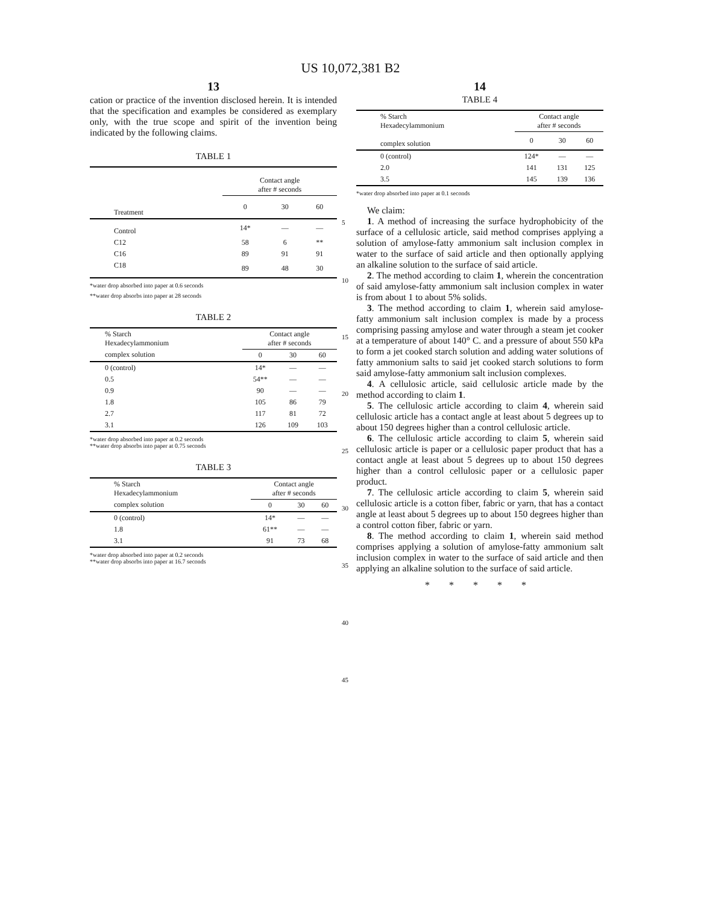US 10,072,381 B2
13
cation or practice of the invention disclosed herein. It is intended that the specification and examples be considered as exemplary only, with the true scope and spirit of the invention being indicated by the following claims.
TABLE 1
| | Contact angle after # seconds | | |
| --- | --- | --- | --- |
| Treatment | 0 | 30 | 60 |
| Control | 14* | — | — |
| C12 | 58 | 6 | ** |
| C16 | 89 | 91 | 91 |
| C18 | 89 | 48 | 30 |
*water drop absorbed into paper at 0.6 seconds
**water drop absorbs into paper at 28 seconds
TABLE 2
| % Starch Hexadecylammonium | Contact angle after # seconds | | |
| --- | --- | --- | --- |
| complex solution | 0 | 30 | 60 |
| 0 (control) | 14* | — | — |
| 0.5 | 54** | — | — |
| 0.9 | 90 | — | — |
| 1.8 | 105 | 86 | 79 |
| 2.7 | 117 | 81 | 72 |
| 3.1 | 126 | 109 | 103 |
*water drop absorbed into paper at 0.2 seconds
**water drop absorbs into paper at 0.75 seconds
TABLE 3
| % Starch Hexadecylammonium | Contact angle after # seconds | | |
| --- | --- | --- | --- |
| complex solution | 0 | 30 | 60 |
| 0 (control) | 14* | — | — |
| 1.8 | 61** | — | — |
| 3.1 | 91 | 73 | 68 |
*water drop absorbed into paper at 0.2 seconds
**water drop absorbs into paper at 16.7 seconds
5
10
15
20
25
30
35
40
45
14
TABLE 4
| % Starch Hexadecylammonium | Contact angle after # seconds | | |
| --- | --- | --- | --- |
| complex solution | 0 | 30 | 60 |
| 0 (control) | 124* | — | — |
| 2.0 | 141 | 131 | 125 |
| 3.5 | 145 | 139 | 136 |
*water drop absorbed into paper at 0.1 seconds
We claim:
1. A method of increasing the surface hydrophobicity of the surface of a cellulosic article, said method comprises applying a solution of amylose-fatty ammonium salt inclusion complex in water to the surface of said article and then optionally applying an alkaline solution to the surface of said article.
2. The method according to claim 1, wherein the concentration of said amylose-fatty ammonium salt inclusion complex in water is from about 1 to about 5% solids.
3. The method according to claim 1, wherein said amylose-fatty ammonium salt inclusion complex is made by a process comprising passing amylose and water through a steam jet cooker at a temperature of about 140° C. and a pressure of about 550 kPa to form a jet cooked starch solution and adding water solutions of fatty ammonium salts to said jet cooked starch solutions to form said amylose-fatty ammonium salt inclusion complexes.
4. A cellulosic article, said cellulosic article made by the method according to claim 1.
5. The cellulosic article according to claim 4, wherein said cellulosic article has a contact angle at least about 5 degrees up to about 150 degrees higher than a control cellulosic article.
6. The cellulosic article according to claim 5, wherein said cellulosic article is paper or a cellulosic paper product that has a contact angle at least about 5 degrees up to about 150 degrees higher than a control cellulosic paper or a cellulosic paper product.
7. The cellulosic article according to claim 5, wherein said cellulosic article is a cotton fiber, fabric or yarn, that has a contact angle at least about 5 degrees up to about 150 degrees higher than a control cotton fiber, fabric or yarn.
8. The method according to claim 1, wherein said method comprises applying a solution of amylose-fatty ammonium salt inclusion complex in water to the surface of said article and then applying an alkaline solution to the surface of said article.
* * * * *